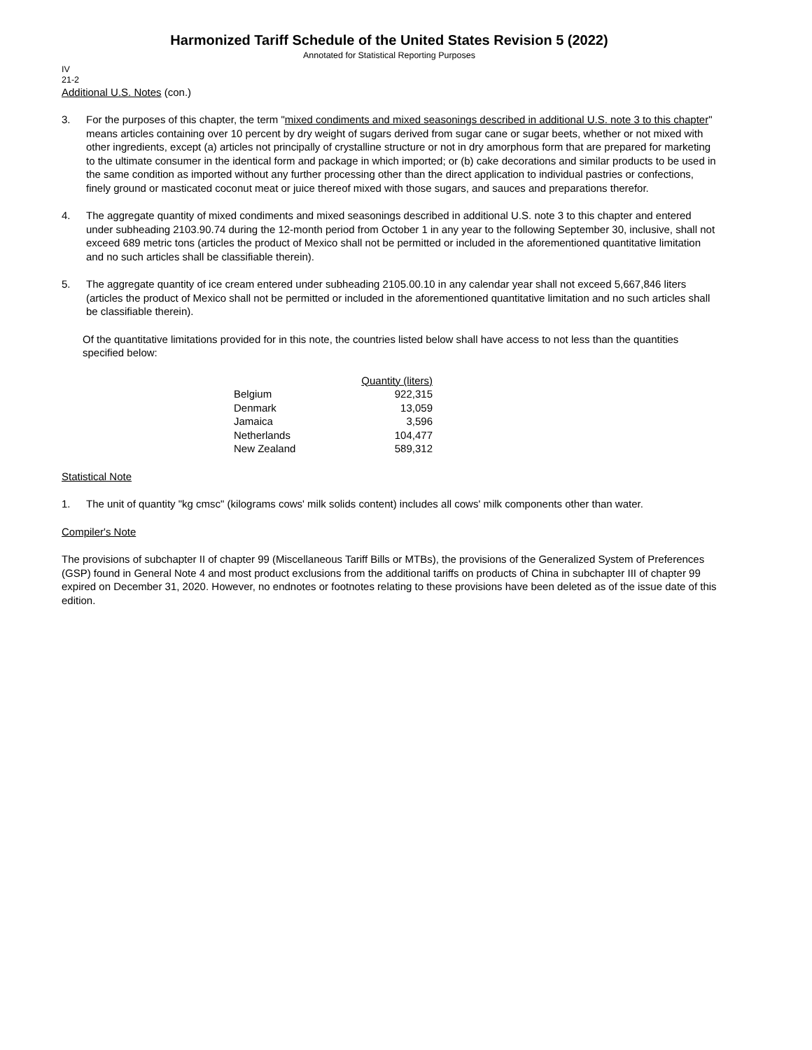Harmonized Tariff Schedule of the United States Revision 5 (2022)
Annotated for Statistical Reporting Purposes
IV
21-2
Additional U.S. Notes (con.)
3. For the purposes of this chapter, the term "mixed condiments and mixed seasonings described in additional U.S. note 3 to this chapter" means articles containing over 10 percent by dry weight of sugars derived from sugar cane or sugar beets, whether or not mixed with other ingredients, except (a) articles not principally of crystalline structure or not in dry amorphous form that are prepared for marketing to the ultimate consumer in the identical form and package in which imported; or (b) cake decorations and similar products to be used in the same condition as imported without any further processing other than the direct application to individual pastries or confections, finely ground or masticated coconut meat or juice thereof mixed with those sugars, and sauces and preparations therefor.
4. The aggregate quantity of mixed condiments and mixed seasonings described in additional U.S. note 3 to this chapter and entered under subheading 2103.90.74 during the 12-month period from October 1 in any year to the following September 30, inclusive, shall not exceed 689 metric tons (articles the product of Mexico shall not be permitted or included in the aforementioned quantitative limitation and no such articles shall be classifiable therein).
5. The aggregate quantity of ice cream entered under subheading 2105.00.10 in any calendar year shall not exceed 5,667,846 liters (articles the product of Mexico shall not be permitted or included in the aforementioned quantitative limitation and no such articles shall be classifiable therein).
Of the quantitative limitations provided for in this note, the countries listed below shall have access to not less than the quantities specified below:
| | Quantity (liters) |
| --- | --- |
| Belgium | 922,315 |
| Denmark | 13,059 |
| Jamaica | 3,596 |
| Netherlands | 104,477 |
| New Zealand | 589,312 |
Statistical Note
1. The unit of quantity "kg cmsc" (kilograms cows' milk solids content) includes all cows' milk components other than water.
Compiler's Note
The provisions of subchapter II of chapter 99 (Miscellaneous Tariff Bills or MTBs), the provisions of the Generalized System of Preferences (GSP) found in General Note 4 and most product exclusions from the additional tariffs on products of China in subchapter III of chapter 99 expired on December 31, 2020. However, no endnotes or footnotes relating to these provisions have been deleted as of the issue date of this edition.